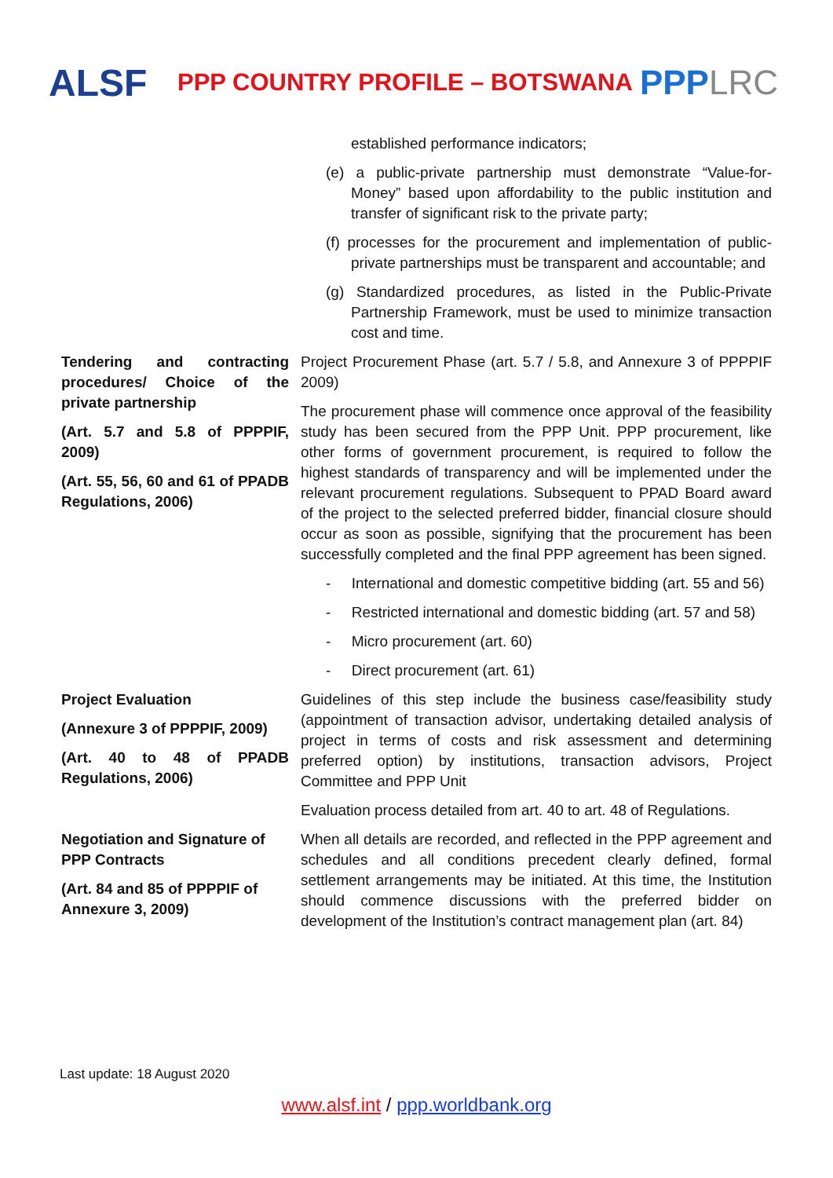ALSF
PPP COUNTRY PROFILE – BOTSWANA
PPPLRC
| | established performance indicators; (e) a public-private partnership must demonstrate “Value-for-Money” based upon affordability to the public institution and transfer of significant risk to the private party; (f) processes for the procurement and implementation of public-private partnerships must be transparent and accountable; and (g) Standardized procedures, as listed in the Public-Private Partnership Framework, must be used to minimize transaction cost and time. |
| Tendering and contracting procedures/ Choice of the private partnership (Art. 5.7 and 5.8 of PPPPIF, 2009) (Art. 55, 56, 60 and 61 of PPADB Regulations, 2006) | Project Procurement Phase (art. 5.7 / 5.8, and Annexure 3 of PPPPIF 2009) The procurement phase will commence once approval of the feasibility study has been secured from the PPP Unit. PPP procurement, like other forms of government procurement, is required to follow the highest standards of transparency and will be implemented under the relevant procurement regulations. Subsequent to PPAD Board award of the project to the selected preferred bidder, financial closure should occur as soon as possible, signifying that the procurement has been successfully completed and the final PPP agreement has been signed. - International and domestic competitive bidding (art. 55 and 56) - Restricted international and domestic bidding (art. 57 and 58) - Micro procurement (art. 60) - Direct procurement (art. 61) |
| Project Evaluation (Annexure 3 of PPPPIF, 2009) (Art. 40 to 48 of PPADB Regulations, 2006) | Guidelines of this step include the business case/feasibility study (appointment of transaction advisor, undertaking detailed analysis of project in terms of costs and risk assessment and determining preferred option) by institutions, transaction advisors, Project Committee and PPP Unit Evaluation process detailed from art. 40 to art. 48 of Regulations. |
| Negotiation and Signature of PPP Contracts (Art. 84 and 85 of PPPPIF of Annexure 3, 2009) | When all details are recorded, and reflected in the PPP agreement and schedules and all conditions precedent clearly defined, formal settlement arrangements may be initiated. At this time, the Institution should commence discussions with the preferred bidder on development of the Institution’s contract management plan (art. 84) |
Last update: 18 August 2020
www.alsf.int / ppp.worldbank.org